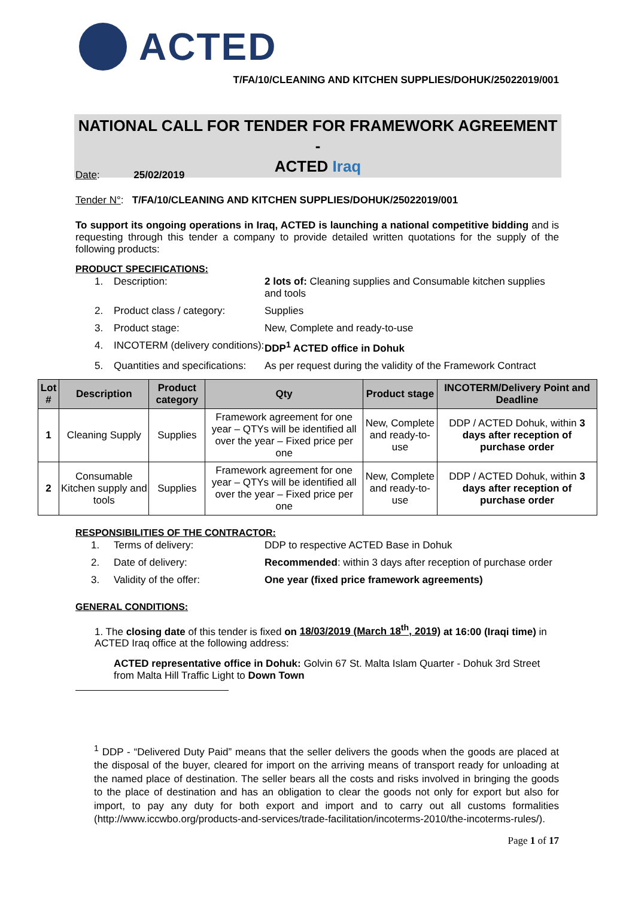ACTED
T/FA/10/CLEANING AND KITCHEN SUPPLIES/DOHUK/25022019/001
NATIONAL CALL FOR TENDER FOR FRAMEWORK AGREEMENT -
ACTED Iraq
Date: 25/02/2019
Tender N°: T/FA/10/CLEANING AND KITCHEN SUPPLIES/DOHUK/25022019/001
To support its ongoing operations in Iraq, ACTED is launching a national competitive bidding and is requesting through this tender a company to provide detailed written quotations for the supply of the following products:
PRODUCT SPECIFICATIONS:
1. Description: 2 lots of: Cleaning supplies and Consumable kitchen supplies and tools
2. Product class / category: Supplies
3. Product stage: New, Complete and ready-to-use
4. INCOTERM (delivery conditions): DDP<sup>1</sup> ACTED office in Dohuk
5. Quantities and specifications: As per request during the validity of the Framework Contract
| Lot # | Description | Product category | Qty | Product stage | INCOTERM/Delivery Point and Deadline |
| --- | --- | --- | --- | --- | --- |
| 1 | Cleaning Supply | Supplies | Framework agreement for one year – QTYs will be identified all over the year – Fixed price per one | New, Complete and ready-to-use | DDP / ACTED Dohuk, within 3 days after reception of purchase order |
| 2 | Consumable Kitchen supply and tools | Supplies | Framework agreement for one year – QTYs will be identified all over the year – Fixed price per one | New, Complete and ready-to-use | DDP / ACTED Dohuk, within 3 days after reception of purchase order |
RESPONSIBILITIES OF THE CONTRACTOR:
1. Terms of delivery: DDP to respective ACTED Base in Dohuk
2. Date of delivery: Recommended: within 3 days after reception of purchase order
3. Validity of the offer: One year (fixed price framework agreements)
GENERAL CONDITIONS:
1. The closing date of this tender is fixed on 18/03/2019 (March 18<sup>th</sup>, 2019) at 16:00 (Iraqi time) in ACTED Iraq office at the following address:
ACTED representative office in Dohuk: Golvin 67 St. Malta Islam Quarter - Dohuk 3rd Street from Malta Hill Traffic Light to Down Town
<sup>1</sup> DDP - “Delivered Duty Paid” means that the seller delivers the goods when the goods are placed at the disposal of the buyer, cleared for import on the arriving means of transport ready for unloading at the named place of destination. The seller bears all the costs and risks involved in bringing the goods to the place of destination and has an obligation to clear the goods not only for export but also for import, to pay any duty for both export and import and to carry out all customs formalities (http://www.iccwbo.org/products-and-services/trade-facilitation/incoterms-2010/the-incoterms-rules/).
Page 1 of 17